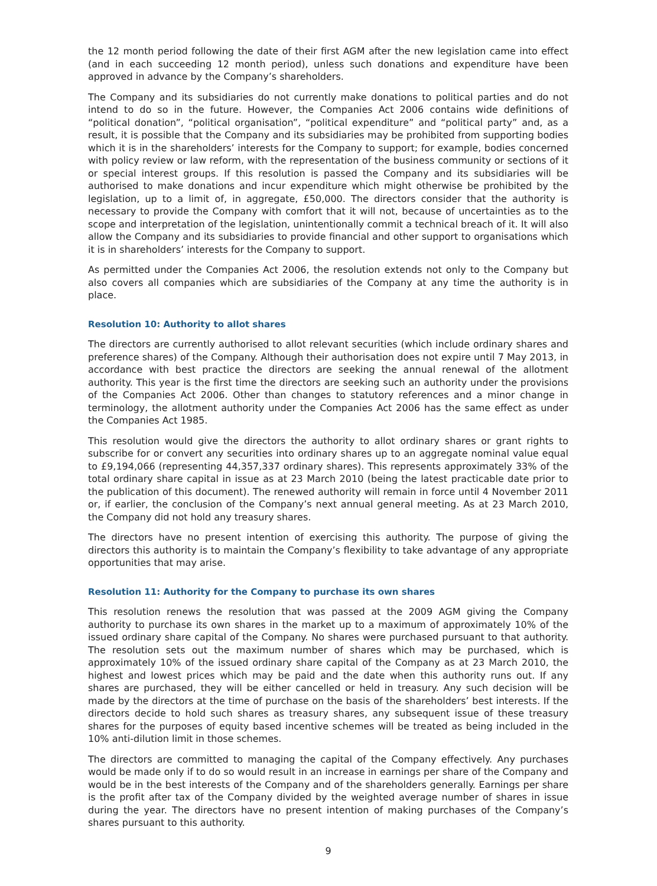the 12 month period following the date of their first AGM after the new legislation came into effect (and in each succeeding 12 month period), unless such donations and expenditure have been approved in advance by the Company’s shareholders.
The Company and its subsidiaries do not currently make donations to political parties and do not intend to do so in the future. However, the Companies Act 2006 contains wide definitions of “political donation”, “political organisation”, “political expenditure” and “political party” and, as a result, it is possible that the Company and its subsidiaries may be prohibited from supporting bodies which it is in the shareholders’ interests for the Company to support; for example, bodies concerned with policy review or law reform, with the representation of the business community or sections of it or special interest groups. If this resolution is passed the Company and its subsidiaries will be authorised to make donations and incur expenditure which might otherwise be prohibited by the legislation, up to a limit of, in aggregate, £50,000. The directors consider that the authority is necessary to provide the Company with comfort that it will not, because of uncertainties as to the scope and interpretation of the legislation, unintentionally commit a technical breach of it. It will also allow the Company and its subsidiaries to provide financial and other support to organisations which it is in shareholders’ interests for the Company to support.
As permitted under the Companies Act 2006, the resolution extends not only to the Company but also covers all companies which are subsidiaries of the Company at any time the authority is in place.
Resolution 10: Authority to allot shares
The directors are currently authorised to allot relevant securities (which include ordinary shares and preference shares) of the Company. Although their authorisation does not expire until 7 May 2013, in accordance with best practice the directors are seeking the annual renewal of the allotment authority. This year is the first time the directors are seeking such an authority under the provisions of the Companies Act 2006. Other than changes to statutory references and a minor change in terminology, the allotment authority under the Companies Act 2006 has the same effect as under the Companies Act 1985.
This resolution would give the directors the authority to allot ordinary shares or grant rights to subscribe for or convert any securities into ordinary shares up to an aggregate nominal value equal to £9,194,066 (representing 44,357,337 ordinary shares). This represents approximately 33% of the total ordinary share capital in issue as at 23 March 2010 (being the latest practicable date prior to the publication of this document). The renewed authority will remain in force until 4 November 2011 or, if earlier, the conclusion of the Company’s next annual general meeting. As at 23 March 2010, the Company did not hold any treasury shares.
The directors have no present intention of exercising this authority. The purpose of giving the directors this authority is to maintain the Company’s flexibility to take advantage of any appropriate opportunities that may arise.
Resolution 11: Authority for the Company to purchase its own shares
This resolution renews the resolution that was passed at the 2009 AGM giving the Company authority to purchase its own shares in the market up to a maximum of approximately 10% of the issued ordinary share capital of the Company. No shares were purchased pursuant to that authority. The resolution sets out the maximum number of shares which may be purchased, which is approximately 10% of the issued ordinary share capital of the Company as at 23 March 2010, the highest and lowest prices which may be paid and the date when this authority runs out. If any shares are purchased, they will be either cancelled or held in treasury. Any such decision will be made by the directors at the time of purchase on the basis of the shareholders’ best interests. If the directors decide to hold such shares as treasury shares, any subsequent issue of these treasury shares for the purposes of equity based incentive schemes will be treated as being included in the 10% anti-dilution limit in those schemes.
The directors are committed to managing the capital of the Company effectively. Any purchases would be made only if to do so would result in an increase in earnings per share of the Company and would be in the best interests of the Company and of the shareholders generally. Earnings per share is the profit after tax of the Company divided by the weighted average number of shares in issue during the year. The directors have no present intention of making purchases of the Company’s shares pursuant to this authority.
9